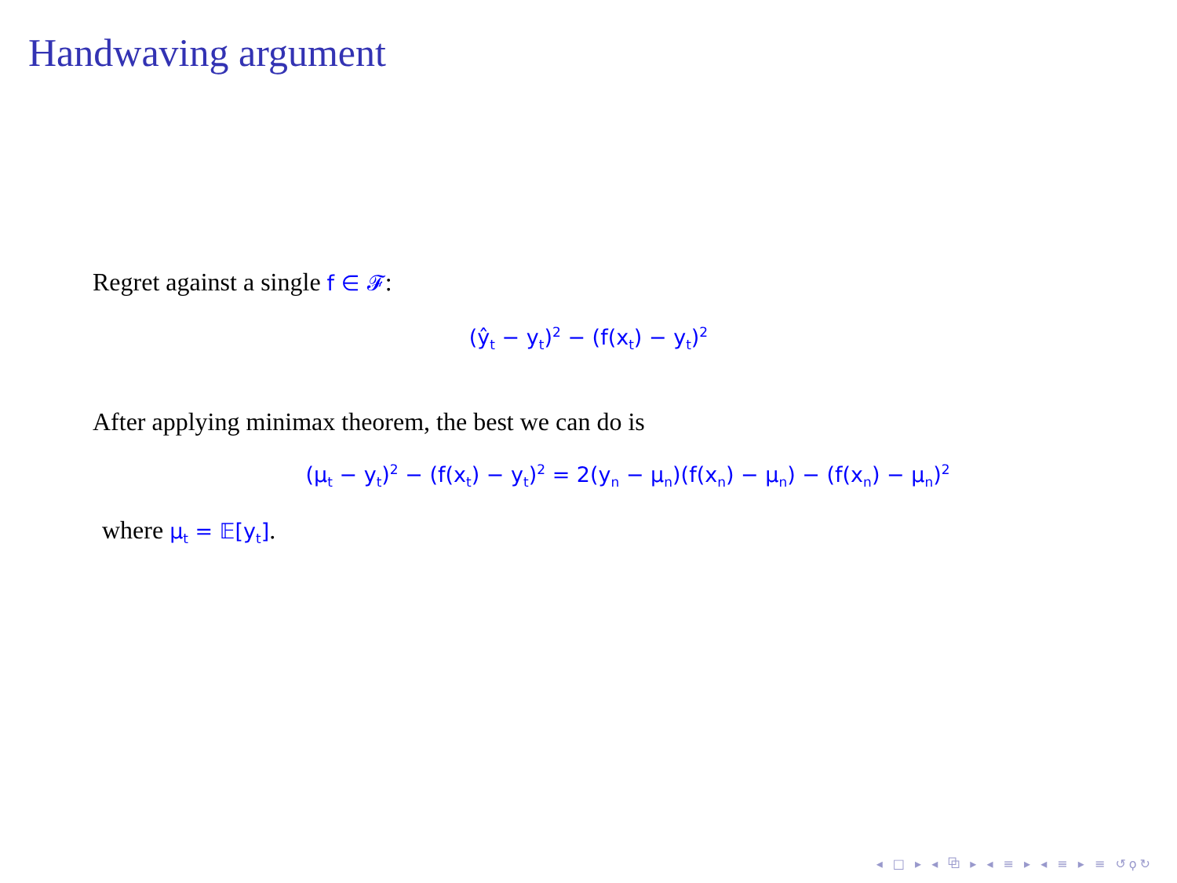Handwaving argument
Regret against a single f ∈ 𝓕:
(ŷ<sub>t</sub> − y<sub>t</sub>)<sup>2</sup> − (f(x<sub>t</sub>) − y<sub>t</sub>)<sup>2</sup>
After applying minimax theorem, the best we can do is
(μ<sub>t</sub> − y<sub>t</sub>)<sup>2</sup> − (f(x<sub>t</sub>) − y<sub>t</sub>)<sup>2</sup> = 2(y<sub>n</sub> − μ<sub>n</sub>)(f(x<sub>n</sub>) − μ<sub>n</sub>) − (f(x<sub>n</sub>) − μ<sub>n</sub>)<sup>2</sup>
where μ<sub>t</sub> = 𝔼[y<sub>t</sub>].
◂ □ ▸ ◂ ⧉ ▸ ◂ ≡ ▸ ◂ ≡ ▸ ≡ ↺ϙ↻